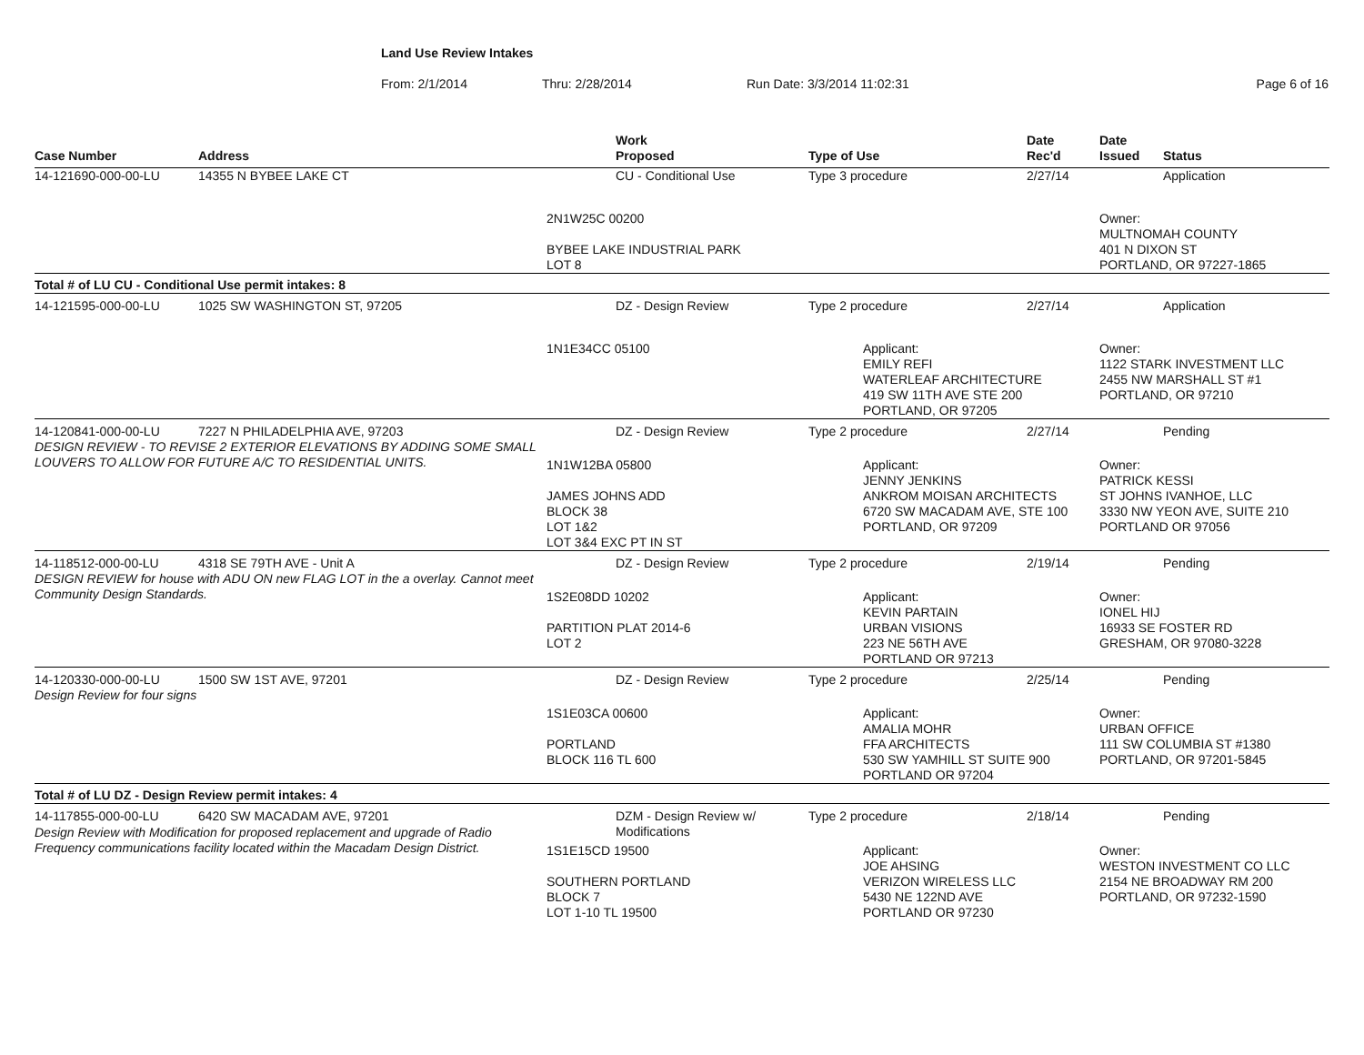Land Use Review Intakes
From: 2/1/2014 Thru: 2/28/2014 Run Date: 3/3/2014 11:02:31 Page 6 of 16
| Case Number | Address | Work Proposed | Type of Use | Date Rec'd | Date Issued | Status |
| --- | --- | --- | --- | --- | --- | --- |
| 14-121690-000-00-LU | 14355 N BYBEE LAKE CT | CU - Conditional Use | Type 3 procedure | 2/27/14 | | Application |
| | | 2N1W25C 00200 BYBEE LAKE INDUSTRIAL PARK LOT 8 | | | Owner: MULTNOMAH COUNTY 401 N DIXON ST PORTLAND, OR 97227-1865 | |
| Total # of LU CU - Conditional Use permit intakes: 8 | | | | | | |
| 14-121595-000-00-LU | 1025 SW WASHINGTON ST, 97205 | DZ - Design Review | Type 2 procedure | 2/27/14 | | Application |
| | | 1N1E34CC 05100 | Applicant: EMILY REFI WATERLEAF ARCHITECTURE 419 SW 11TH AVE STE 200 PORTLAND, OR 97205 | | Owner: 1122 STARK INVESTMENT LLC 2455 NW MARSHALL ST #1 PORTLAND, OR 97210 | |
| 14-120841-000-00-LU | 7227 N PHILADELPHIA AVE, 97203 | DZ - Design Review | Type 2 procedure | 2/27/14 | | Pending |
| DESIGN REVIEW - TO REVISE 2 EXTERIOR ELEVATIONS BY ADDING SOME SMALL LOUVERS TO ALLOW FOR FUTURE A/C TO RESIDENTIAL UNITS. | | 1N1W12BA 05800 JAMES JOHNS ADD BLOCK 38 LOT 1&2 LOT 3&4 EXC PT IN ST | Applicant: JENNY JENKINS ANKROM MOISAN ARCHITECTS 6720 SW MACADAM AVE, STE 100 PORTLAND, OR 97209 | | Owner: PATRICK KESSI ST JOHNS IVANHOE, LLC 3330 NW YEON AVE, SUITE 210 PORTLAND OR 97056 | |
| 14-118512-000-00-LU | 4318 SE 79TH AVE - Unit A | DZ - Design Review | Type 2 procedure | 2/19/14 | | Pending |
| DESIGN REVIEW for house with ADU ON new FLAG LOT in the a overlay. Cannot meet Community Design Standards. | | 1S2E08DD 10202 PARTITION PLAT 2014-6 LOT 2 | Applicant: KEVIN PARTAIN URBAN VISIONS 223 NE 56TH AVE PORTLAND OR 97213 | | Owner: IONEL HIJ 16933 SE FOSTER RD GRESHAM, OR 97080-3228 | |
| 14-120330-000-00-LU | 1500 SW 1ST AVE, 97201 | DZ - Design Review | Type 2 procedure | 2/25/14 | | Pending |
| Design Review for four signs | | 1S1E03CA 00600 PORTLAND BLOCK 116 TL 600 | Applicant: AMALIA MOHR FFA ARCHITECTS 530 SW YAMHILL ST SUITE 900 PORTLAND OR 97204 | | Owner: URBAN OFFICE 111 SW COLUMBIA ST #1380 PORTLAND, OR 97201-5845 | |
| Total # of LU DZ - Design Review permit intakes: 4 | | | | | | |
| 14-117855-000-00-LU | 6420 SW MACADAM AVE, 97201 | DZM - Design Review w/ Modifications | Type 2 procedure | 2/18/14 | | Pending |
| Design Review with Modification for proposed replacement and upgrade of Radio Frequency communications facility located within the Macadam Design District. | | 1S1E15CD 19500 SOUTHERN PORTLAND BLOCK 7 LOT 1-10 TL 19500 | Applicant: JOE AHSING VERIZON WIRELESS LLC 5430 NE 122ND AVE PORTLAND OR 97230 | | Owner: WESTON INVESTMENT CO LLC 2154 NE BROADWAY RM 200 PORTLAND, OR 97232-1590 | |